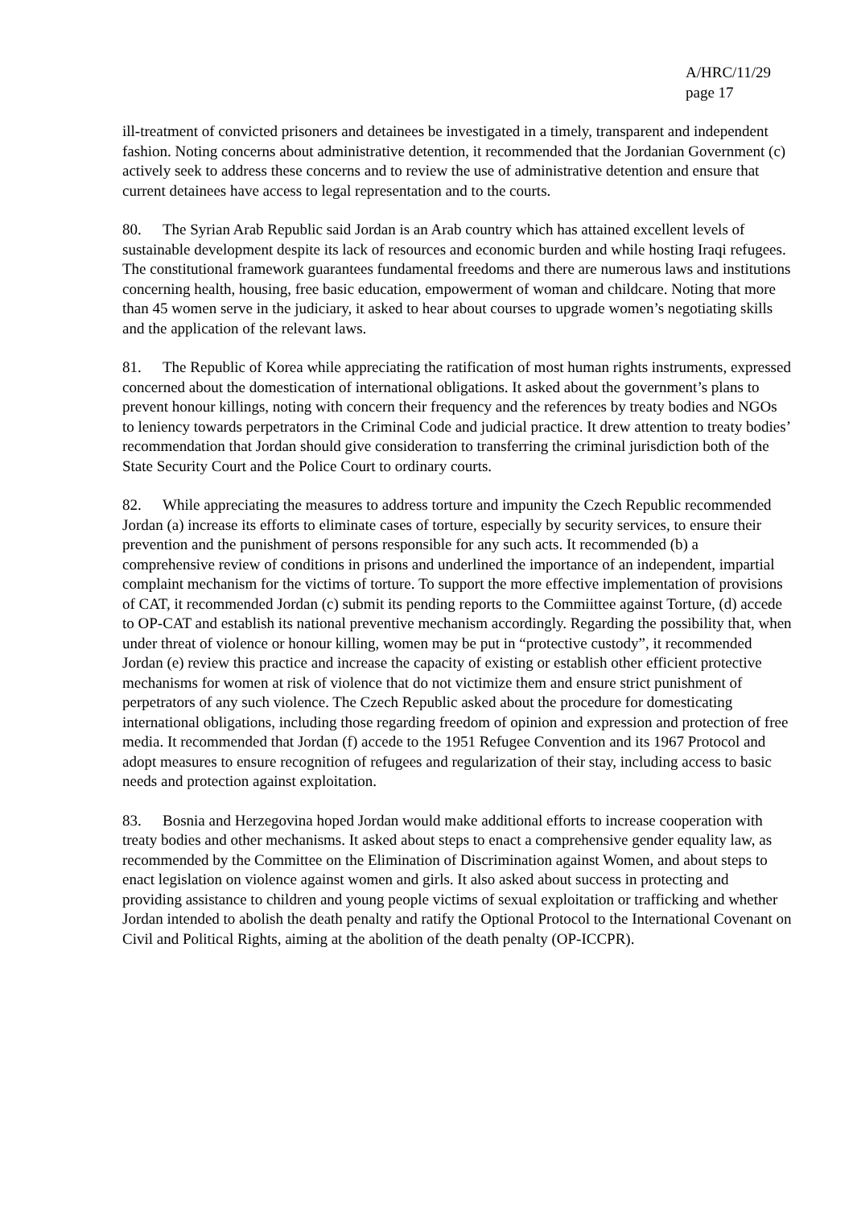A/HRC/11/29
page 17
ill-treatment of convicted prisoners and detainees be investigated in a timely, transparent and independent fashion. Noting concerns about administrative detention, it recommended that the Jordanian Government (c) actively seek to address these concerns and to review the use of administrative detention and ensure that current detainees have access to legal representation and to the courts.
80. The Syrian Arab Republic said Jordan is an Arab country which has attained excellent levels of sustainable development despite its lack of resources and economic burden and while hosting Iraqi refugees. The constitutional framework guarantees fundamental freedoms and there are numerous laws and institutions concerning health, housing, free basic education, empowerment of woman and childcare. Noting that more than 45 women serve in the judiciary, it asked to hear about courses to upgrade women’s negotiating skills and the application of the relevant laws.
81. The Republic of Korea while appreciating the ratification of most human rights instruments, expressed concerned about the domestication of international obligations. It asked about the government’s plans to prevent honour killings, noting with concern their frequency and the references by treaty bodies and NGOs to leniency towards perpetrators in the Criminal Code and judicial practice. It drew attention to treaty bodies’ recommendation that Jordan should give consideration to transferring the criminal jurisdiction both of the State Security Court and the Police Court to ordinary courts.
82. While appreciating the measures to address torture and impunity the Czech Republic recommended Jordan (a) increase its efforts to eliminate cases of torture, especially by security services, to ensure their prevention and the punishment of persons responsible for any such acts. It recommended (b) a comprehensive review of conditions in prisons and underlined the importance of an independent, impartial complaint mechanism for the victims of torture. To support the more effective implementation of provisions of CAT, it recommended Jordan (c) submit its pending reports to the Commiittee against Torture, (d) accede to OP-CAT and establish its national preventive mechanism accordingly. Regarding the possibility that, when under threat of violence or honour killing, women may be put in “protective custody”, it recommended Jordan (e) review this practice and increase the capacity of existing or establish other efficient protective mechanisms for women at risk of violence that do not victimize them and ensure strict punishment of perpetrators of any such violence. The Czech Republic asked about the procedure for domesticating international obligations, including those regarding freedom of opinion and expression and protection of free media. It recommended that Jordan (f) accede to the 1951 Refugee Convention and its 1967 Protocol and adopt measures to ensure recognition of refugees and regularization of their stay, including access to basic needs and protection against exploitation.
83. Bosnia and Herzegovina hoped Jordan would make additional efforts to increase cooperation with treaty bodies and other mechanisms. It asked about steps to enact a comprehensive gender equality law, as recommended by the Committee on the Elimination of Discrimination against Women, and about steps to enact legislation on violence against women and girls. It also asked about success in protecting and providing assistance to children and young people victims of sexual exploitation or trafficking and whether Jordan intended to abolish the death penalty and ratify the Optional Protocol to the International Covenant on Civil and Political Rights, aiming at the abolition of the death penalty (OP-ICCPR).